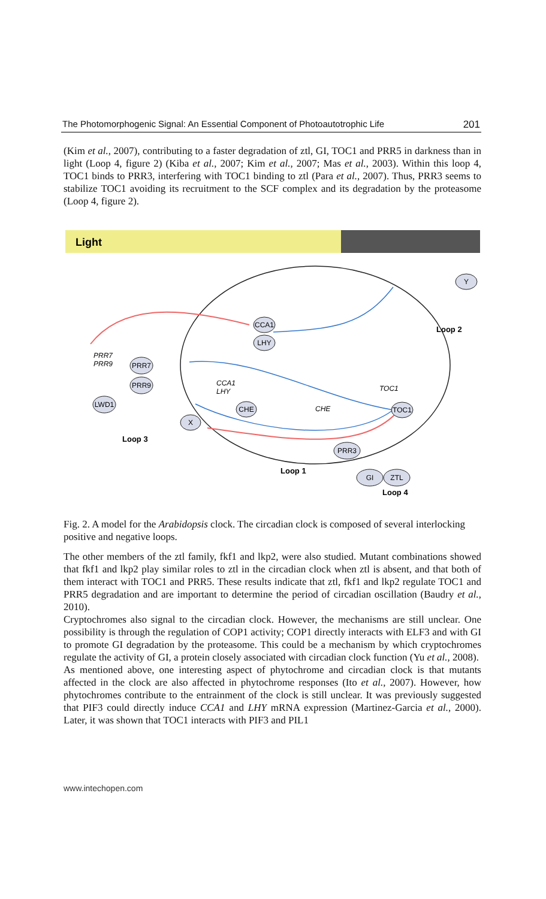The Photomorphogenic Signal: An Essential Component of Photoautotrophic Life 201
(Kim et al., 2007), contributing to a faster degradation of ztl, GI, TOC1 and PRR5 in darkness than in light (Loop 4, figure 2) (Kiba et al., 2007; Kim et al., 2007; Mas et al., 2003). Within this loop 4, TOC1 binds to PRR3, interfering with TOC1 binding to ztl (Para et al., 2007). Thus, PRR3 seems to stabilize TOC1 avoiding its recruitment to the SCF complex and its degradation by the proteasome (Loop 4, figure 2).
Light
CCA1
LHY
PRR7
PRR9
LWD1
CHE
X
TOC1
Y
PRR3
GI
ZTL
PRR7
PRR9
CCA1
LHY
CHE
TOC1
Loop 2
Loop 3
Loop 1
Loop 4
Fig. 2. A model for the Arabidopsis clock. The circadian clock is composed of several interlocking positive and negative loops.
The other members of the ztl family, fkf1 and lkp2, were also studied. Mutant combinations showed that fkf1 and lkp2 play similar roles to ztl in the circadian clock when ztl is absent, and that both of them interact with TOC1 and PRR5. These results indicate that ztl, fkf1 and lkp2 regulate TOC1 and PRR5 degradation and are important to determine the period of circadian oscillation (Baudry et al., 2010).
Cryptochromes also signal to the circadian clock. However, the mechanisms are still unclear. One possibility is through the regulation of COP1 activity; COP1 directly interacts with ELF3 and with GI to promote GI degradation by the proteasome. This could be a mechanism by which cryptochromes regulate the activity of GI, a protein closely associated with circadian clock function (Yu et al., 2008).
As mentioned above, one interesting aspect of phytochrome and circadian clock is that mutants affected in the clock are also affected in phytochrome responses (Ito et al., 2007). However, how phytochromes contribute to the entrainment of the clock is still unclear. It was previously suggested that PIF3 could directly induce CCA1 and LHY mRNA expression (Martinez-Garcia et al., 2000). Later, it was shown that TOC1 interacts with PIF3 and PIL1
www.intechopen.com